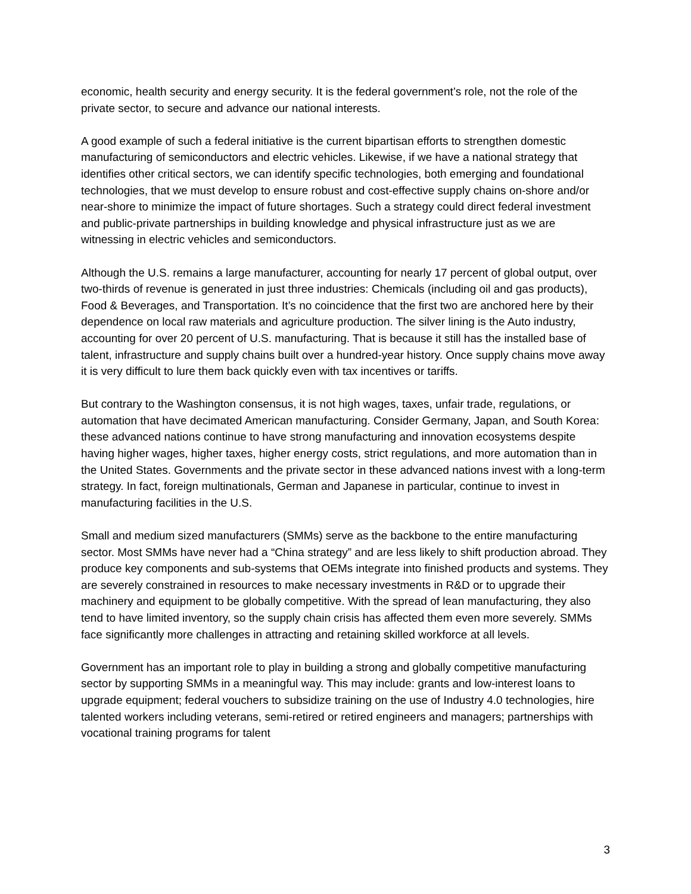economic, health security and energy security. It is the federal government’s role, not the role of the private sector, to secure and advance our national interests.
A good example of such a federal initiative is the current bipartisan efforts to strengthen domestic manufacturing of semiconductors and electric vehicles. Likewise, if we have a national strategy that identifies other critical sectors, we can identify specific technologies, both emerging and foundational technologies, that we must develop to ensure robust and cost-effective supply chains on-shore and/or near-shore to minimize the impact of future shortages. Such a strategy could direct federal investment and public-private partnerships in building knowledge and physical infrastructure just as we are witnessing in electric vehicles and semiconductors.
Although the U.S. remains a large manufacturer, accounting for nearly 17 percent of global output, over two-thirds of revenue is generated in just three industries: Chemicals (including oil and gas products), Food & Beverages, and Transportation. It’s no coincidence that the first two are anchored here by their dependence on local raw materials and agriculture production. The silver lining is the Auto industry, accounting for over 20 percent of U.S. manufacturing. That is because it still has the installed base of talent, infrastructure and supply chains built over a hundred-year history. Once supply chains move away it is very difficult to lure them back quickly even with tax incentives or tariffs.
But contrary to the Washington consensus, it is not high wages, taxes, unfair trade, regulations, or automation that have decimated American manufacturing. Consider Germany, Japan, and South Korea: these advanced nations continue to have strong manufacturing and innovation ecosystems despite having higher wages, higher taxes, higher energy costs, strict regulations, and more automation than in the United States. Governments and the private sector in these advanced nations invest with a long-term strategy. In fact, foreign multinationals, German and Japanese in particular, continue to invest in manufacturing facilities in the U.S.
Small and medium sized manufacturers (SMMs) serve as the backbone to the entire manufacturing sector. Most SMMs have never had a “China strategy” and are less likely to shift production abroad. They produce key components and sub-systems that OEMs integrate into finished products and systems. They are severely constrained in resources to make necessary investments in R&D or to upgrade their machinery and equipment to be globally competitive. With the spread of lean manufacturing, they also tend to have limited inventory, so the supply chain crisis has affected them even more severely. SMMs face significantly more challenges in attracting and retaining skilled workforce at all levels.
Government has an important role to play in building a strong and globally competitive manufacturing sector by supporting SMMs in a meaningful way. This may include: grants and low-interest loans to upgrade equipment; federal vouchers to subsidize training on the use of Industry 4.0 technologies, hire talented workers including veterans, semi-retired or retired engineers and managers; partnerships with vocational training programs for talent
3